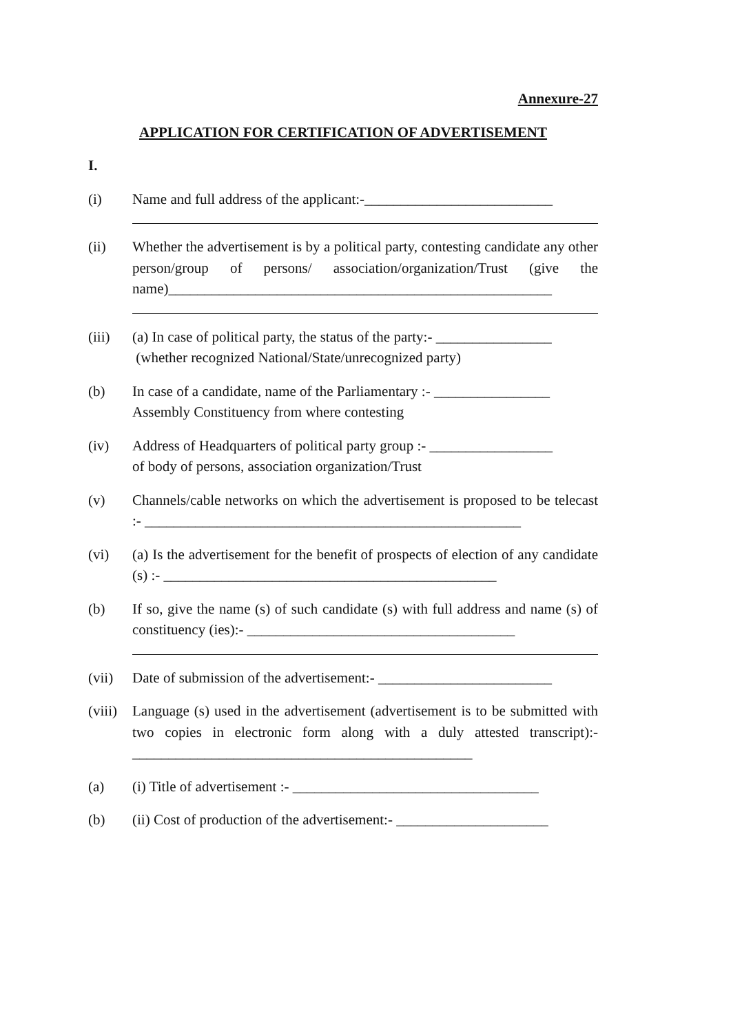Annexure-27
APPLICATION FOR CERTIFICATION OF ADVERTISEMENT
I.
(i) Name and full address of the applicant:-__________________________
(ii) Whether the advertisement is by a political party, contesting candidate any other person/group of persons/ association/organization/Trust (give the name)_____________________________________________________
(iii) (a) In case of political party, the status of the party:- ________________
(whether recognized National/State/unrecognized party)
(b) In case of a candidate, name of the Parliamentary :- ________________
Assembly Constituency from where contesting
(iv) Address of Headquarters of political party group :- _________________
of body of persons, association organization/Trust
(v) Channels/cable networks on which the advertisement is proposed to be telecast :- ____________________________________________________
(vi) (a) Is the advertisement for the benefit of prospects of election of any candidate (s) :- ______________________________________________
(b) If so, give the name (s) of such candidate (s) with full address and name (s) of constituency (ies):- _____________________________________
(vii) Date of submission of the advertisement:- ________________________
(viii)
Language (s) used in the advertisement (advertisement is to be submitted with two copies in electronic form along with a duly attested transcript):- _______________________________________________
(a) (i) Title of advertisement :- __________________________________
(b) (ii) Cost of production of the advertisement:- _____________________